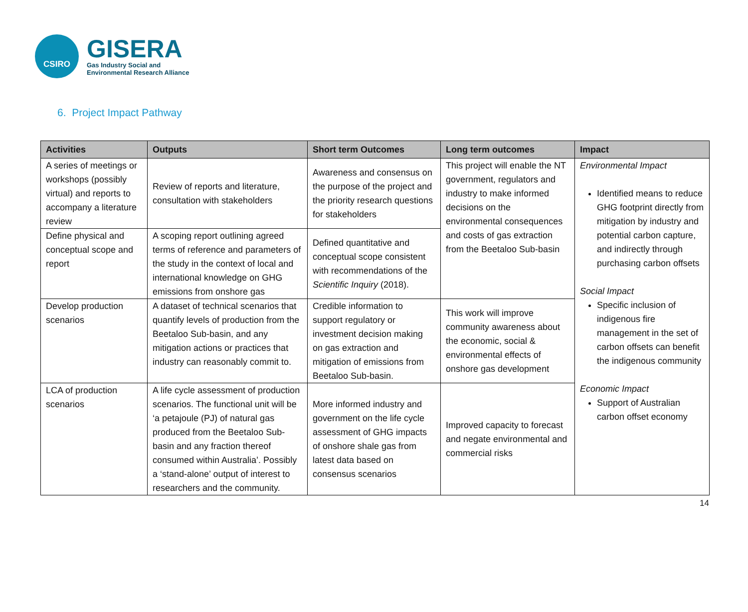CSIRO
GISERA
Gas Industry Social and
Environmental Research Alliance
6. Project Impact Pathway
| Activities | Outputs | Short term Outcomes | Long term outcomes | Impact |
| --- | --- | --- | --- | --- |
| A series of meetings or workshops (possibly virtual) and reports to accompany a literature review | Review of reports and literature, consultation with stakeholders | Awareness and consensus on the purpose of the project and the priority research questions for stakeholders | This project will enable the NT government, regulators and industry to make informed decisions on the environmental consequences and costs of gas extraction from the Beetaloo Sub-basin | Environmental Impact Identified means to reduce GHG footprint directly from mitigation by industry and potential carbon capture, and indirectly through purchasing carbon offsets Social Impact Specific inclusion of indigenous fire management in the set of carbon offsets can benefit the indigenous community Economic Impact Support of Australian carbon offset economy |
| Define physical and conceptual scope and report | A scoping report outlining agreed terms of reference and parameters of the study in the context of local and international knowledge on GHG emissions from onshore gas | Defined quantitative and conceptual scope consistent with recommendations of the Scientific Inquiry (2018). | | |
| Develop production scenarios | A dataset of technical scenarios that quantify levels of production from the Beetaloo Sub-basin, and any mitigation actions or practices that industry can reasonably commit to. | Credible information to support regulatory or investment decision making on gas extraction and mitigation of emissions from Beetaloo Sub-basin. | This work will improve community awareness about the economic, social & environmental effects of onshore gas development | |
| LCA of production scenarios | A life cycle assessment of production scenarios. The functional unit will be ‘a petajoule (PJ) of natural gas produced from the Beetaloo Sub-basin and any fraction thereof consumed within Australia’. Possibly a ‘stand-alone’ output of interest to researchers and the community. | More informed industry and government on the life cycle assessment of GHG impacts of onshore shale gas from latest data based on consensus scenarios | Improved capacity to forecast and negate environmental and commercial risks | |
14